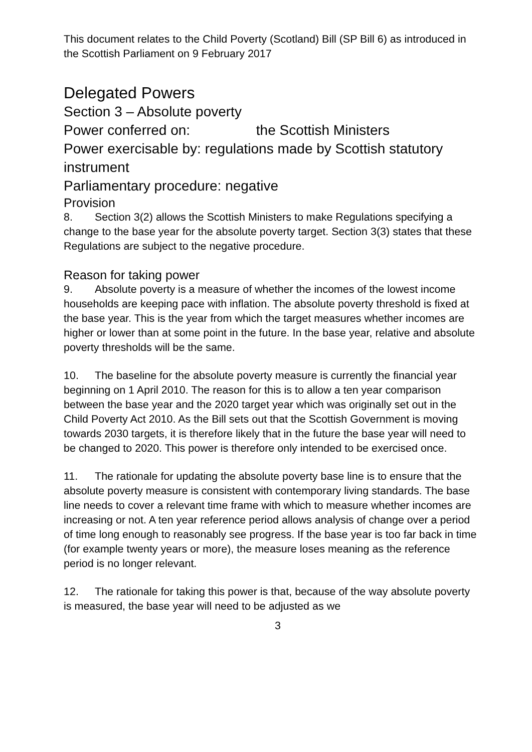This document relates to the Child Poverty (Scotland) Bill (SP Bill 6) as introduced in the Scottish Parliament on 9 February 2017
Delegated Powers
Section 3 – Absolute poverty
Power conferred on: the Scottish Ministers
Power exercisable by: regulations made by Scottish statutory instrument
Parliamentary procedure: negative
Provision
8. Section 3(2) allows the Scottish Ministers to make Regulations specifying a change to the base year for the absolute poverty target. Section 3(3) states that these Regulations are subject to the negative procedure.
Reason for taking power
9. Absolute poverty is a measure of whether the incomes of the lowest income households are keeping pace with inflation. The absolute poverty threshold is fixed at the base year. This is the year from which the target measures whether incomes are higher or lower than at some point in the future. In the base year, relative and absolute poverty thresholds will be the same.
10. The baseline for the absolute poverty measure is currently the financial year beginning on 1 April 2010. The reason for this is to allow a ten year comparison between the base year and the 2020 target year which was originally set out in the Child Poverty Act 2010. As the Bill sets out that the Scottish Government is moving towards 2030 targets, it is therefore likely that in the future the base year will need to be changed to 2020. This power is therefore only intended to be exercised once.
11. The rationale for updating the absolute poverty base line is to ensure that the absolute poverty measure is consistent with contemporary living standards. The base line needs to cover a relevant time frame with which to measure whether incomes are increasing or not. A ten year reference period allows analysis of change over a period of time long enough to reasonably see progress. If the base year is too far back in time (for example twenty years or more), the measure loses meaning as the reference period is no longer relevant.
12. The rationale for taking this power is that, because of the way absolute poverty is measured, the base year will need to be adjusted as we
3